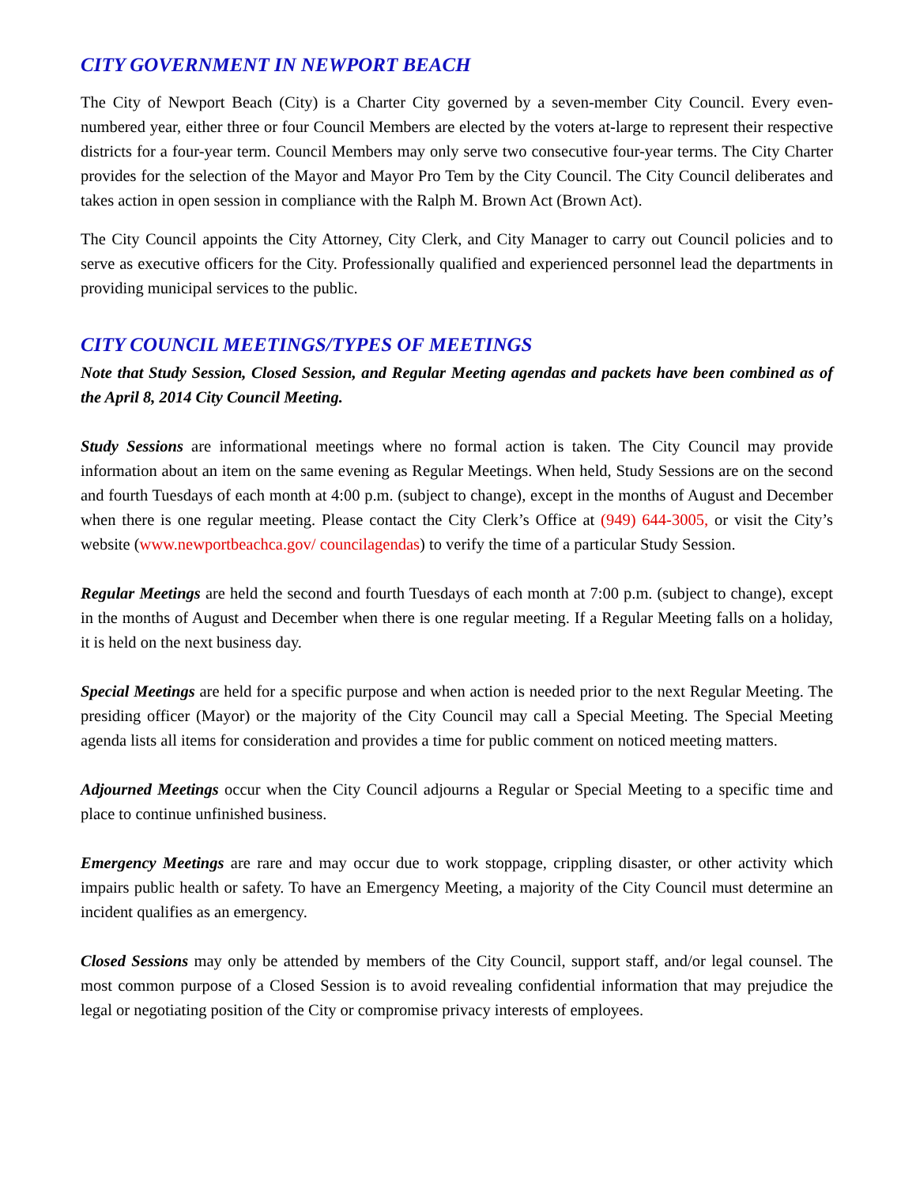CITY GOVERNMENT IN NEWPORT BEACH
The City of Newport Beach (City) is a Charter City governed by a seven-member City Council. Every even-numbered year, either three or four Council Members are elected by the voters at-large to represent their respective districts for a four-year term. Council Members may only serve two consecutive four-year terms. The City Charter provides for the selection of the Mayor and Mayor Pro Tem by the City Council. The City Council deliberates and takes action in open session in compliance with the Ralph M. Brown Act (Brown Act).
The City Council appoints the City Attorney, City Clerk, and City Manager to carry out Council policies and to serve as executive officers for the City. Professionally qualified and experienced personnel lead the departments in providing municipal services to the public.
CITY COUNCIL MEETINGS/TYPES OF MEETINGS
Note that Study Session, Closed Session, and Regular Meeting agendas and packets have been combined as of the April 8, 2014 City Council Meeting.
Study Sessions are informational meetings where no formal action is taken. The City Council may provide information about an item on the same evening as Regular Meetings. When held, Study Sessions are on the second and fourth Tuesdays of each month at 4:00 p.m. (subject to change), except in the months of August and December when there is one regular meeting. Please contact the City Clerk’s Office at (949) 644-3005, or visit the City’s website (www.newportbeachca.gov/ councilagendas) to verify the time of a particular Study Session.
Regular Meetings are held the second and fourth Tuesdays of each month at 7:00 p.m. (subject to change), except in the months of August and December when there is one regular meeting. If a Regular Meeting falls on a holiday, it is held on the next business day.
Special Meetings are held for a specific purpose and when action is needed prior to the next Regular Meeting. The presiding officer (Mayor) or the majority of the City Council may call a Special Meeting. The Special Meeting agenda lists all items for consideration and provides a time for public comment on noticed meeting matters.
Adjourned Meetings occur when the City Council adjourns a Regular or Special Meeting to a specific time and place to continue unfinished business.
Emergency Meetings are rare and may occur due to work stoppage, crippling disaster, or other activity which impairs public health or safety. To have an Emergency Meeting, a majority of the City Council must determine an incident qualifies as an emergency.
Closed Sessions may only be attended by members of the City Council, support staff, and/or legal counsel. The most common purpose of a Closed Session is to avoid revealing confidential information that may prejudice the legal or negotiating position of the City or compromise privacy interests of employees.